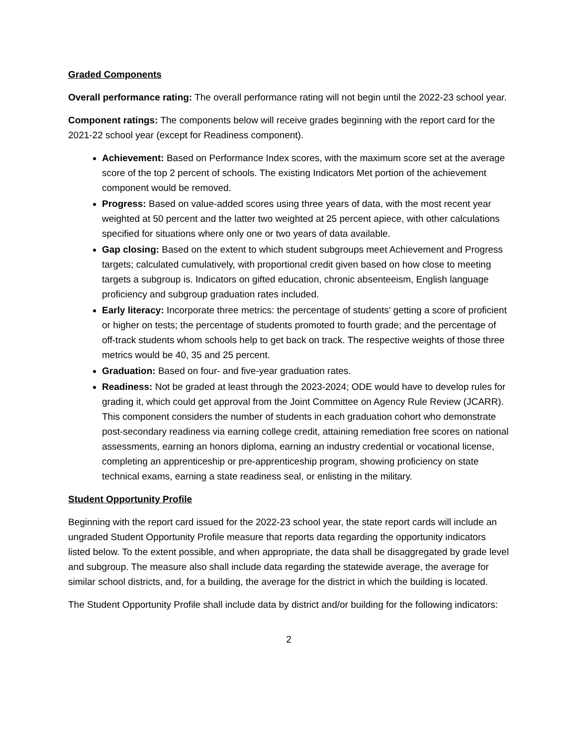Graded Components
Overall performance rating: The overall performance rating will not begin until the 2022-23 school year.
Component ratings: The components below will receive grades beginning with the report card for the 2021-22 school year (except for Readiness component).
Achievement: Based on Performance Index scores, with the maximum score set at the average score of the top 2 percent of schools. The existing Indicators Met portion of the achievement component would be removed.
Progress: Based on value-added scores using three years of data, with the most recent year weighted at 50 percent and the latter two weighted at 25 percent apiece, with other calculations specified for situations where only one or two years of data available.
Gap closing: Based on the extent to which student subgroups meet Achievement and Progress targets; calculated cumulatively, with proportional credit given based on how close to meeting targets a subgroup is. Indicators on gifted education, chronic absenteeism, English language proficiency and subgroup graduation rates included.
Early literacy: Incorporate three metrics: the percentage of students' getting a score of proficient or higher on tests; the percentage of students promoted to fourth grade; and the percentage of off-track students whom schools help to get back on track. The respective weights of those three metrics would be 40, 35 and 25 percent.
Graduation: Based on four- and five-year graduation rates.
Readiness: Not be graded at least through the 2023-2024; ODE would have to develop rules for grading it, which could get approval from the Joint Committee on Agency Rule Review (JCARR). This component considers the number of students in each graduation cohort who demonstrate post-secondary readiness via earning college credit, attaining remediation free scores on national assessments, earning an honors diploma, earning an industry credential or vocational license, completing an apprenticeship or pre-apprenticeship program, showing proficiency on state technical exams, earning a state readiness seal, or enlisting in the military.
Student Opportunity Profile
Beginning with the report card issued for the 2022-23 school year, the state report cards will include an ungraded Student Opportunity Profile measure that reports data regarding the opportunity indicators listed below. To the extent possible, and when appropriate, the data shall be disaggregated by grade level and subgroup. The measure also shall include data regarding the statewide average, the average for similar school districts, and, for a building, the average for the district in which the building is located.
The Student Opportunity Profile shall include data by district and/or building for the following indicators:
2